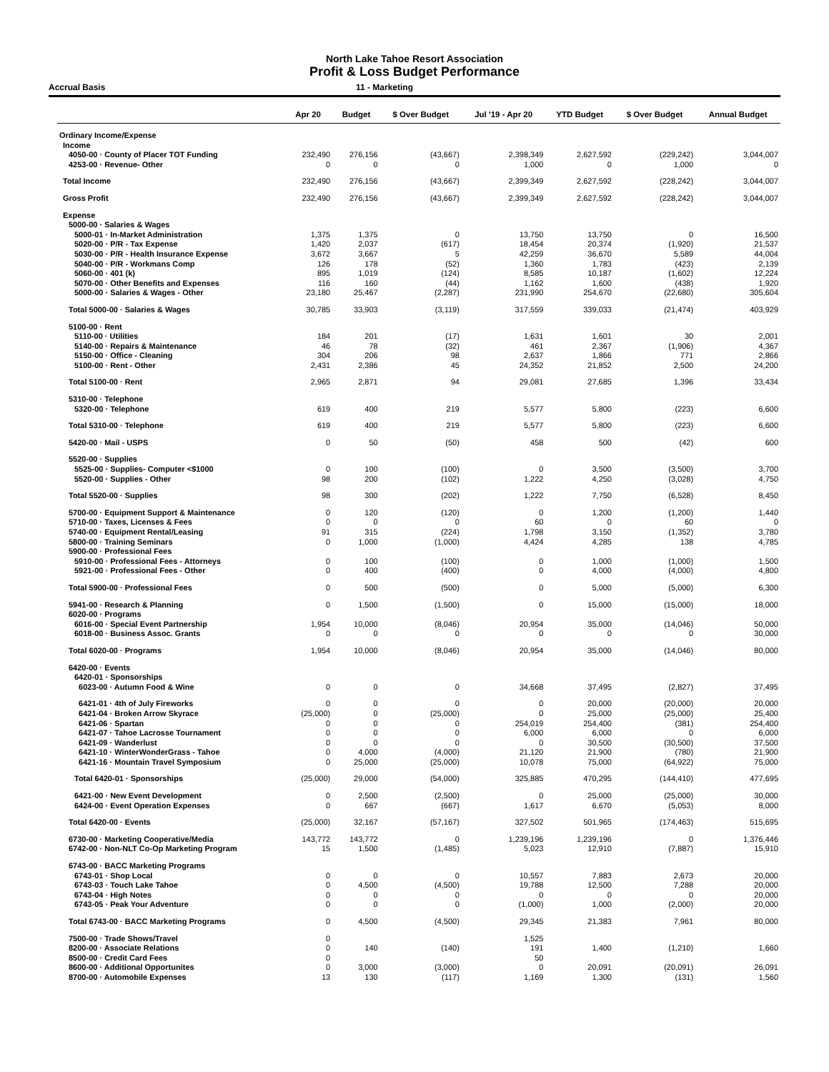North Lake Tahoe Resort Association
Profit & Loss Budget Performance
Accrual Basis 11 - Marketing
| | Apr 20 | Budget | $ Over Budget | Jul '19 - Apr 20 | YTD Budget | $ Over Budget | Annual Budget |
| --- | --- | --- | --- | --- | --- | --- | --- |
| Ordinary Income/Expense | | | | | | | |
| Income | | | | | | | |
| 4050-00 · County of Placer TOT Funding | 232,490 | 276,156 | (43,667) | 2,398,349 | 2,627,592 | (229,242) | 3,044,007 |
| 4253-00 · Revenue- Other | 0 | 0 | 0 | 1,000 | 0 | 1,000 | 0 |
| Total Income | 232,490 | 276,156 | (43,667) | 2,399,349 | 2,627,592 | (228,242) | 3,044,007 |
| Gross Profit | 232,490 | 276,156 | (43,667) | 2,399,349 | 2,627,592 | (228,242) | 3,044,007 |
| Expense | | | | | | | |
| 5000-00 · Salaries & Wages | | | | | | | |
| 5000-01 · In-Market Administration | 1,375 | 1,375 | 0 | 13,750 | 13,750 | 0 | 16,500 |
| 5020-00 · P/R - Tax Expense | 1,420 | 2,037 | (617) | 18,454 | 20,374 | (1,920) | 21,537 |
| 5030-00 · P/R - Health Insurance Expense | 3,672 | 3,667 | 5 | 42,259 | 36,670 | 5,589 | 44,004 |
| 5040-00 · P/R - Workmans Comp | 126 | 178 | (52) | 1,360 | 1,783 | (423) | 2,139 |
| 5060-00 · 401 (k) | 895 | 1,019 | (124) | 8,585 | 10,187 | (1,602) | 12,224 |
| 5070-00 · Other Benefits and Expenses | 116 | 160 | (44) | 1,162 | 1,600 | (438) | 1,920 |
| 5000-00 · Salaries & Wages - Other | 23,180 | 25,467 | (2,287) | 231,990 | 254,670 | (22,680) | 305,604 |
| Total 5000-00 · Salaries & Wages | 30,785 | 33,903 | (3,119) | 317,559 | 339,033 | (21,474) | 403,929 |
| 5100-00 · Rent | | | | | | | |
| 5110-00 · Utilities | 184 | 201 | (17) | 1,631 | 1,601 | 30 | 2,001 |
| 5140-00 · Repairs & Maintenance | 46 | 78 | (32) | 461 | 2,367 | (1,906) | 4,367 |
| 5150-00 · Office - Cleaning | 304 | 206 | 98 | 2,637 | 1,866 | 771 | 2,866 |
| 5100-00 · Rent - Other | 2,431 | 2,386 | 45 | 24,352 | 21,852 | 2,500 | 24,200 |
| Total 5100-00 · Rent | 2,965 | 2,871 | 94 | 29,081 | 27,685 | 1,396 | 33,434 |
| 5310-00 · Telephone | | | | | | | |
| 5320-00 · Telephone | 619 | 400 | 219 | 5,577 | 5,800 | (223) | 6,600 |
| Total 5310-00 · Telephone | 619 | 400 | 219 | 5,577 | 5,800 | (223) | 6,600 |
| 5420-00 · Mail - USPS | 0 | 50 | (50) | 458 | 500 | (42) | 600 |
| 5520-00 · Supplies | | | | | | | |
| 5525-00 · Supplies- Computer <$1000 | 0 | 100 | (100) | 0 | 3,500 | (3,500) | 3,700 |
| 5520-00 · Supplies - Other | 98 | 200 | (102) | 1,222 | 4,250 | (3,028) | 4,750 |
| Total 5520-00 · Supplies | 98 | 300 | (202) | 1,222 | 7,750 | (6,528) | 8,450 |
| 5700-00 · Equipment Support & Maintenance | 0 | 120 | (120) | 0 | 1,200 | (1,200) | 1,440 |
| 5710-00 · Taxes, Licenses & Fees | 0 | 0 | 0 | 60 | 0 | 60 | 0 |
| 5740-00 · Equipment Rental/Leasing | 91 | 315 | (224) | 1,798 | 3,150 | (1,352) | 3,780 |
| 5800-00 · Training Seminars | 0 | 1,000 | (1,000) | 4,424 | 4,285 | 138 | 4,785 |
| 5900-00 · Professional Fees | | | | | | | |
| 5910-00 · Professional Fees - Attorneys | 0 | 100 | (100) | 0 | 1,000 | (1,000) | 1,500 |
| 5921-00 · Professional Fees - Other | 0 | 400 | (400) | 0 | 4,000 | (4,000) | 4,800 |
| Total 5900-00 · Professional Fees | 0 | 500 | (500) | 0 | 5,000 | (5,000) | 6,300 |
| 5941-00 · Research & Planning | 0 | 1,500 | (1,500) | 0 | 15,000 | (15,000) | 18,000 |
| 6020-00 · Programs | | | | | | | |
| 6016-00 · Special Event Partnership | 1,954 | 10,000 | (8,046) | 20,954 | 35,000 | (14,046) | 50,000 |
| 6018-00 · Business Assoc. Grants | 0 | 0 | 0 | 0 | 0 | 0 | 30,000 |
| Total 6020-00 · Programs | 1,954 | 10,000 | (8,046) | 20,954 | 35,000 | (14,046) | 80,000 |
| 6420-00 · Events | | | | | | | |
| 6420-01 · Sponsorships | | | | | | | |
| 6023-00 · Autumn Food & Wine | 0 | 0 | 0 | 34,668 | 37,495 | (2,827) | 37,495 |
| 6421-01 · 4th of July Fireworks | 0 | 0 | 0 | 0 | 20,000 | (20,000) | 20,000 |
| 6421-04 · Broken Arrow Skyrace | (25,000) | 0 | (25,000) | 0 | 25,000 | (25,000) | 25,400 |
| 6421-06 · Spartan | 0 | 0 | 0 | 254,019 | 254,400 | (381) | 254,400 |
| 6421-07 · Tahoe Lacrosse Tournament | 0 | 0 | 0 | 6,000 | 6,000 | 0 | 6,000 |
| 6421-09 · Wanderlust | 0 | 0 | 0 | 0 | 30,500 | (30,500) | 37,500 |
| 6421-10 · WinterWonderGrass - Tahoe | 0 | 4,000 | (4,000) | 21,120 | 21,900 | (780) | 21,900 |
| 6421-16 · Mountain Travel Symposium | 0 | 25,000 | (25,000) | 10,078 | 75,000 | (64,922) | 75,000 |
| Total 6420-01 · Sponsorships | (25,000) | 29,000 | (54,000) | 325,885 | 470,295 | (144,410) | 477,695 |
| 6421-00 · New Event Development | 0 | 2,500 | (2,500) | 0 | 25,000 | (25,000) | 30,000 |
| 6424-00 · Event Operation Expenses | 0 | 667 | (667) | 1,617 | 6,670 | (5,053) | 8,000 |
| Total 6420-00 · Events | (25,000) | 32,167 | (57,167) | 327,502 | 501,965 | (174,463) | 515,695 |
| 6730-00 · Marketing Cooperative/Media | 143,772 | 143,772 | 0 | 1,239,196 | 1,239,196 | 0 | 1,376,446 |
| 6742-00 · Non-NLT Co-Op Marketing Program | 15 | 1,500 | (1,485) | 5,023 | 12,910 | (7,887) | 15,910 |
| 6743-00 · BACC Marketing Programs | | | | | | | |
| 6743-01 · Shop Local | 0 | 0 | 0 | 10,557 | 7,883 | 2,673 | 20,000 |
| 6743-03 · Touch Lake Tahoe | 0 | 4,500 | (4,500) | 19,788 | 12,500 | 7,288 | 20,000 |
| 6743-04 · High Notes | 0 | 0 | 0 | 0 | 0 | 0 | 20,000 |
| 6743-05 · Peak Your Adventure | 0 | 0 | 0 | (1,000) | 1,000 | (2,000) | 20,000 |
| Total 6743-00 · BACC Marketing Programs | 0 | 4,500 | (4,500) | 29,345 | 21,383 | 7,961 | 80,000 |
| 7500-00 · Trade Shows/Travel | 0 | | | 1,525 | | | |
| 8200-00 · Associate Relations | 0 | 140 | (140) | 191 | 1,400 | (1,210) | 1,660 |
| 8500-00 · Credit Card Fees | 0 | | | 50 | | | |
| 8600-00 · Additional Opportunites | 0 | 3,000 | (3,000) | 0 | 20,091 | (20,091) | 26,091 |
| 8700-00 · Automobile Expenses | 13 | 130 | (117) | 1,169 | 1,300 | (131) | 1,560 |